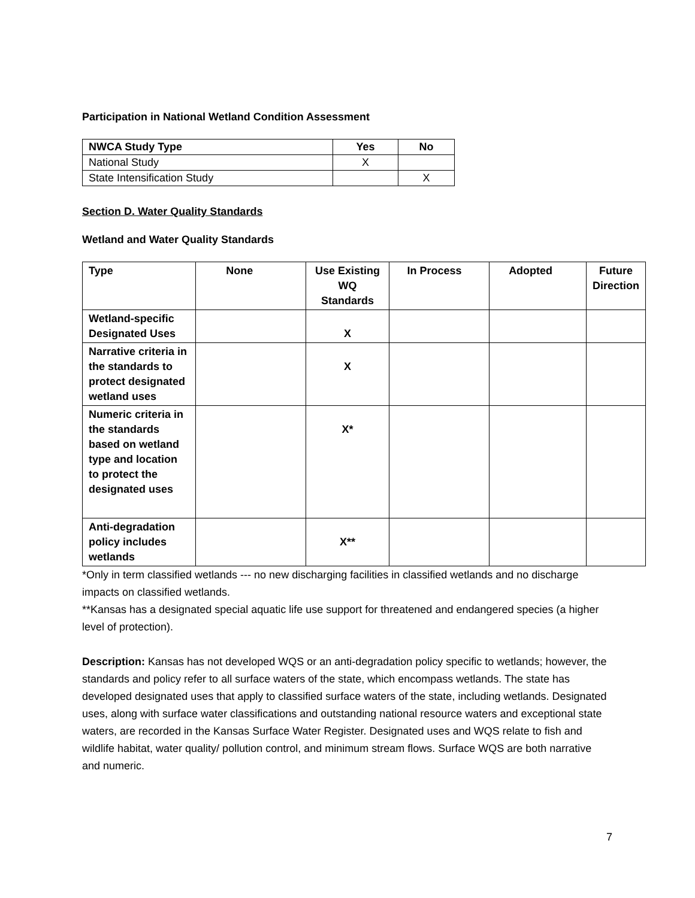Participation in National Wetland Condition Assessment
| NWCA Study Type | Yes | No |
| --- | --- | --- |
| National Study | X | |
| State Intensification Study | | X |
Section D. Water Quality Standards
Wetland and Water Quality Standards
| Type | None | Use Existing WQ Standards | In Process | Adopted | Future Direction |
| --- | --- | --- | --- | --- | --- |
| Wetland-specific Designated Uses | | X | | | |
| Narrative criteria in the standards to protect designated wetland uses | | X | | | |
| Numeric criteria in the standards based on wetland type and location to protect the designated uses | | X* | | | |
| Anti-degradation policy includes wetlands | | X** | | | |
*Only in term classified wetlands --- no new discharging facilities in classified wetlands and no discharge impacts on classified wetlands.
**Kansas has a designated special aquatic life use support for threatened and endangered species (a higher level of protection).
Description: Kansas has not developed WQS or an anti-degradation policy specific to wetlands; however, the standards and policy refer to all surface waters of the state, which encompass wetlands. The state has developed designated uses that apply to classified surface waters of the state, including wetlands. Designated uses, along with surface water classifications and outstanding national resource waters and exceptional state waters, are recorded in the Kansas Surface Water Register. Designated uses and WQS relate to fish and wildlife habitat, water quality/ pollution control, and minimum stream flows. Surface WQS are both narrative and numeric.
7